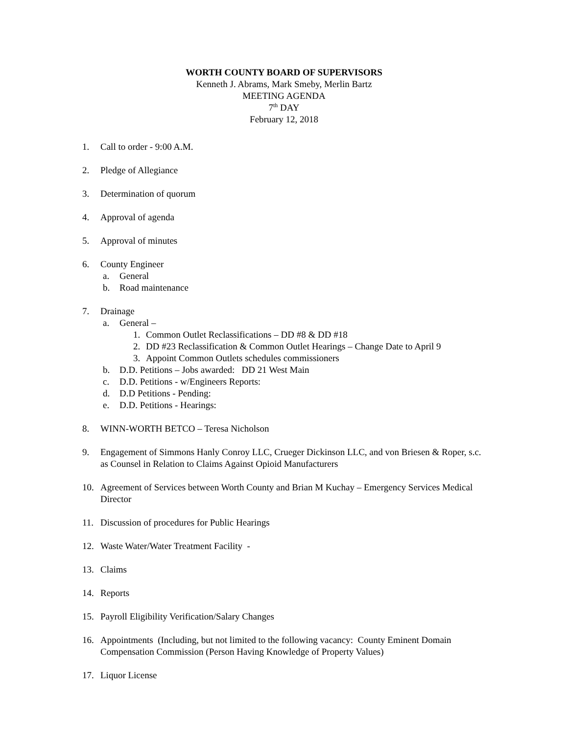WORTH COUNTY BOARD OF SUPERVISORS
Kenneth J. Abrams, Mark Smeby, Merlin Bartz
MEETING AGENDA
7<sup>th</sup> DAY
February 12, 2018
1. Call to order - 9:00 A.M.
2. Pledge of Allegiance
3. Determination of quorum
4. Approval of agenda
5. Approval of minutes
6. County Engineer
a. General
b. Road maintenance
7. Drainage
a. General –
1. Common Outlet Reclassifications – DD #8 & DD #18
2. DD #23 Reclassification & Common Outlet Hearings – Change Date to April 9
3. Appoint Common Outlets schedules commissioners
b. D.D. Petitions – Jobs awarded: DD 21 West Main
c. D.D. Petitions - w/Engineers Reports:
d. D.D Petitions - Pending:
e. D.D. Petitions - Hearings:
8. WINN-WORTH BETCO – Teresa Nicholson
9. Engagement of Simmons Hanly Conroy LLC, Crueger Dickinson LLC, and von Briesen & Roper, s.c. as Counsel in Relation to Claims Against Opioid Manufacturers
10. Agreement of Services between Worth County and Brian M Kuchay – Emergency Services Medical Director
11. Discussion of procedures for Public Hearings
12. Waste Water/Water Treatment Facility -
13. Claims
14. Reports
15. Payroll Eligibility Verification/Salary Changes
16. Appointments (Including, but not limited to the following vacancy: County Eminent Domain Compensation Commission (Person Having Knowledge of Property Values)
17. Liquor License